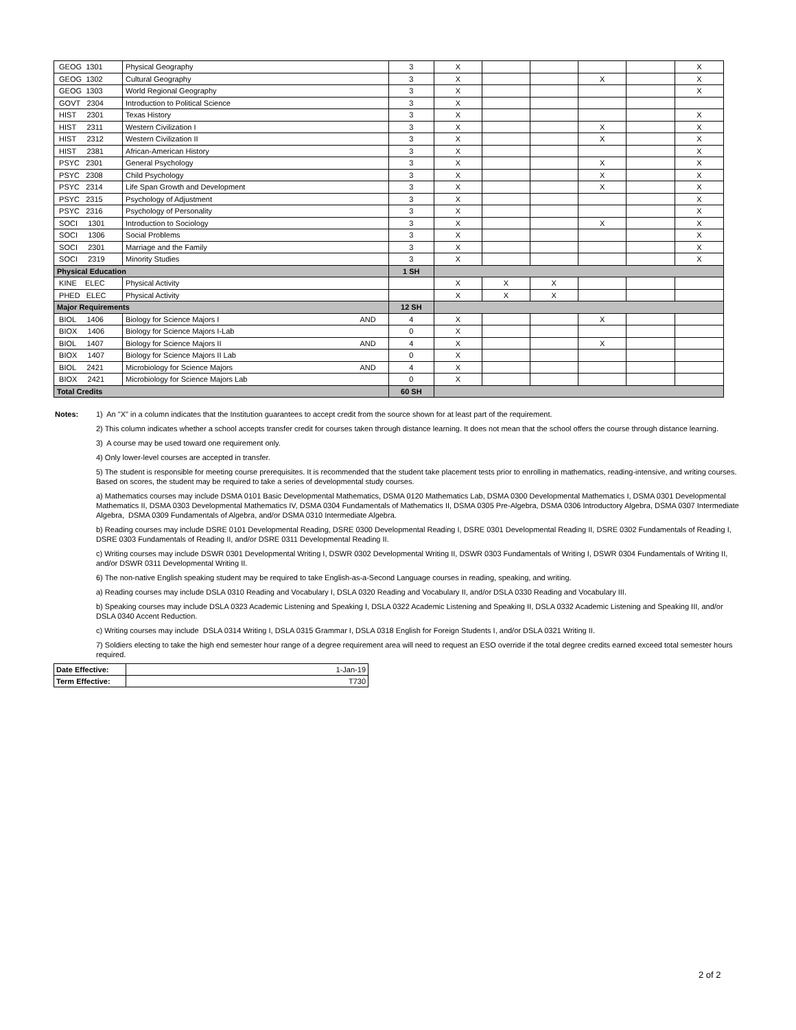| GEOG 1301 | Physical Geography | 3 | X | | | | | X |
| GEOG 1302 | Cultural Geography | 3 | X | | | X | | X |
| GEOG 1303 | World Regional Geography | 3 | X | | | | | X |
| GOVT 2304 | Introduction to Political Science | 3 | X | | | | | |
| HIST 2301 | Texas History | 3 | X | | | | | X |
| HIST 2311 | Western Civilization I | 3 | X | | | X | | X |
| HIST 2312 | Western Civilization II | 3 | X | | | X | | X |
| HIST 2381 | African-American History | 3 | X | | | | | X |
| PSYC 2301 | General Psychology | 3 | X | | | X | | X |
| PSYC 2308 | Child Psychology | 3 | X | | | X | | X |
| PSYC 2314 | Life Span Growth and Development | 3 | X | | | X | | X |
| PSYC 2315 | Psychology of Adjustment | 3 | X | | | | | X |
| PSYC 2316 | Psychology of Personality | 3 | X | | | | | X |
| SOCI 1301 | Introduction to Sociology | 3 | X | | | X | | X |
| SOCI 1306 | Social Problems | 3 | X | | | | | X |
| SOCI 2301 | Marriage and the Family | 3 | X | | | | | X |
| SOCI 2319 | Minority Studies | 3 | X | | | | | X |
| Physical Education | | 1 SH | | | | | | |
| KINE ELEC | Physical Activity | | X | X | X | | | |
| PHED ELEC | Physical Activity | | X | X | X | | | |
| Major Requirements | | 12 SH | | | | | | |
| BIOL 1406 | Biology for Science Majors I AND | 4 | X | | | X | | |
| BIOX 1406 | Biology for Science Majors I-Lab | 0 | X | | | | | |
| BIOL 1407 | Biology for Science Majors II AND | 4 | X | | | X | | |
| BIOX 1407 | Biology for Science Majors II Lab | 0 | X | | | | | |
| BIOL 2421 | Microbiology for Science Majors AND | 4 | X | | | | | |
| BIOX 2421 | Microbiology for Science Majors Lab | 0 | X | | | | | |
| Total Credits | | 60 SH | | | | | | |
Notes: 1) An "X" in a column indicates that the Institution guarantees to accept credit from the source shown for at least part of the requirement.
2) This column indicates whether a school accepts transfer credit for courses taken through distance learning. It does not mean that the school offers the course through distance learning.
3) A course may be used toward one requirement only.
4) Only lower-level courses are accepted in transfer.
5) The student is responsible for meeting course prerequisites. It is recommended that the student take placement tests prior to enrolling in mathematics, reading-intensive, and writing courses. Based on scores, the student may be required to take a series of developmental study courses.
a) Mathematics courses may include DSMA 0101 Basic Developmental Mathematics, DSMA 0120 Mathematics Lab, DSMA 0300 Developmental Mathematics I, DSMA 0301 Developmental Mathematics II, DSMA 0303 Developmental Mathematics IV, DSMA 0304 Fundamentals of Mathematics II, DSMA 0305 Pre-Algebra, DSMA 0306 Introductory Algebra, DSMA 0307 Intermediate Algebra, DSMA 0309 Fundamentals of Algebra, and/or DSMA 0310 Intermediate Algebra.
b) Reading courses may include DSRE 0101 Developmental Reading, DSRE 0300 Developmental Reading I, DSRE 0301 Developmental Reading II, DSRE 0302 Fundamentals of Reading I, DSRE 0303 Fundamentals of Reading II, and/or DSRE 0311 Developmental Reading II.
c) Writing courses may include DSWR 0301 Developmental Writing I, DSWR 0302 Developmental Writing II, DSWR 0303 Fundamentals of Writing I, DSWR 0304 Fundamentals of Writing II, and/or DSWR 0311 Developmental Writing II.
6) The non-native English speaking student may be required to take English-as-a-Second Language courses in reading, speaking, and writing.
a) Reading courses may include DSLA 0310 Reading and Vocabulary I, DSLA 0320 Reading and Vocabulary II, and/or DSLA 0330 Reading and Vocabulary III.
b) Speaking courses may include DSLA 0323 Academic Listening and Speaking I, DSLA 0322 Academic Listening and Speaking II, DSLA 0332 Academic Listening and Speaking III, and/or DSLA 0340 Accent Reduction.
c) Writing courses may include DSLA 0314 Writing I, DSLA 0315 Grammar I, DSLA 0318 English for Foreign Students I, and/or DSLA 0321 Writing II.
7) Soldiers electing to take the high end semester hour range of a degree requirement area will need to request an ESO override if the total degree credits earned exceed total semester hours required.
| Date Effective: | 1-Jan-19 |
| Term Effective: | T730 |
2 of 2